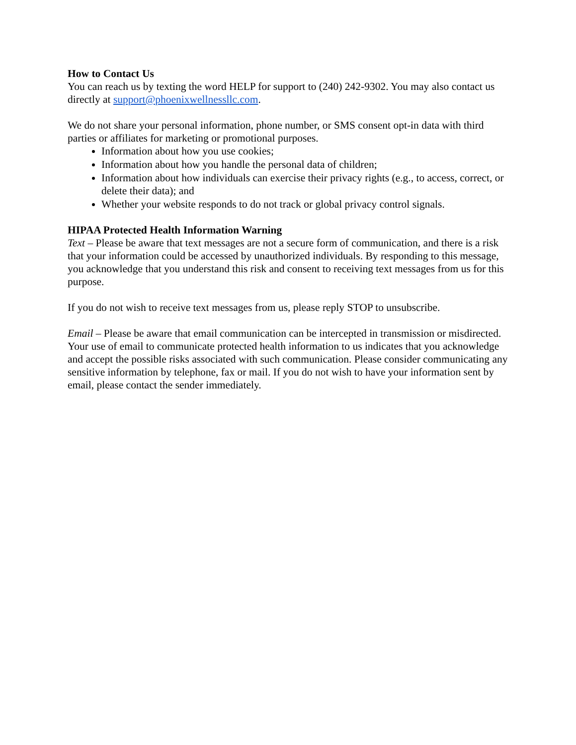How to Contact Us
You can reach us by texting the word HELP for support to (240) 242-9302. You may also contact us directly at support@phoenixwellnessllc.com.
We do not share your personal information, phone number, or SMS consent opt-in data with third parties or affiliates for marketing or promotional purposes.
Information about how you use cookies;
Information about how you handle the personal data of children;
Information about how individuals can exercise their privacy rights (e.g., to access, correct, or delete their data); and
Whether your website responds to do not track or global privacy control signals.
HIPAA Protected Health Information Warning
Text – Please be aware that text messages are not a secure form of communication, and there is a risk that your information could be accessed by unauthorized individuals. By responding to this message, you acknowledge that you understand this risk and consent to receiving text messages from us for this purpose.
If you do not wish to receive text messages from us, please reply STOP to unsubscribe.
Email – Please be aware that email communication can be intercepted in transmission or misdirected. Your use of email to communicate protected health information to us indicates that you acknowledge and accept the possible risks associated with such communication. Please consider communicating any sensitive information by telephone, fax or mail. If you do not wish to have your information sent by email, please contact the sender immediately.